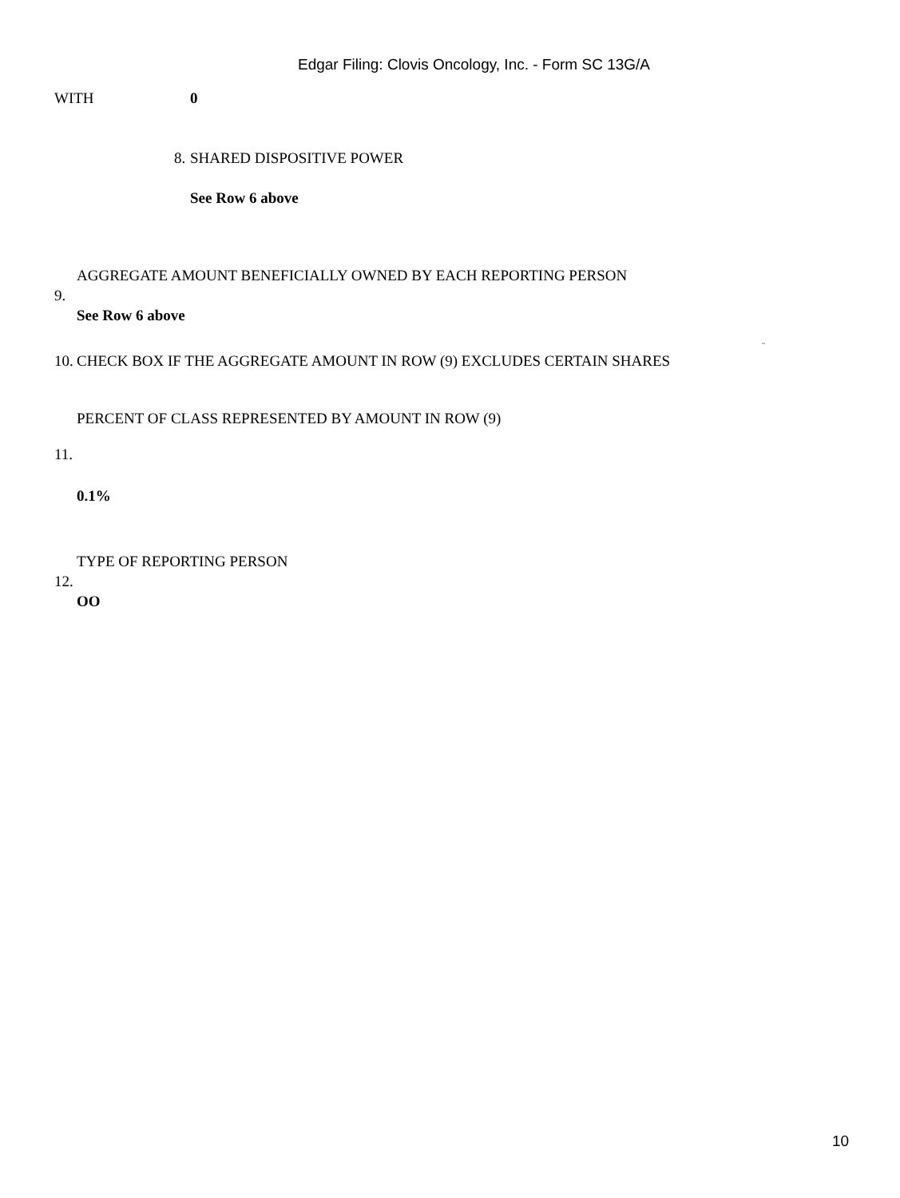Edgar Filing: Clovis Oncology, Inc. - Form SC 13G/A
| WITH | | 0 |
| | 8. | SHARED DISPOSITIVE POWER See Row 6 above |
| 9. | AGGREGATE AMOUNT BENEFICIALLY OWNED BY EACH REPORTING PERSON See Row 6 above |
| ¨ | |
| 10. | CHECK BOX IF THE AGGREGATE AMOUNT IN ROW (9) EXCLUDES CERTAIN SHARES |
| 11. | PERCENT OF CLASS REPRESENTED BY AMOUNT IN ROW (9) 0.1% |
| 12. | TYPE OF REPORTING PERSON OO |
10